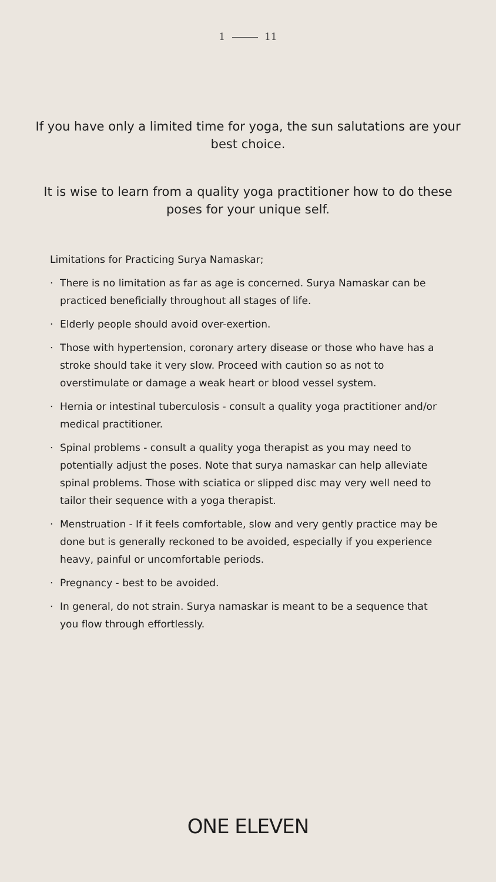1 11
If you have only a limited time for yoga, the sun salutations are your best choice.
It is wise to learn from a quality yoga practitioner how to do these poses for your unique self.
Limitations for Practicing Surya Namaskar;
· There is no limitation as far as age is concerned. Surya Namaskar can be practiced beneficially throughout all stages of life.
· Elderly people should avoid over-exertion.
· Those with hypertension, coronary artery disease or those who have has a stroke should take it very slow. Proceed with caution so as not to overstimulate or damage a weak heart or blood vessel system.
· Hernia or intestinal tuberculosis - consult a quality yoga practitioner and/or medical practitioner.
· Spinal problems - consult a quality yoga therapist as you may need to potentially adjust the poses. Note that surya namaskar can help alleviate spinal problems. Those with sciatica or slipped disc may very well need to tailor their sequence with a yoga therapist.
· Menstruation - If it feels comfortable, slow and very gently practice may be done but is generally reckoned to be avoided, especially if you experience heavy, painful or uncomfortable periods.
· Pregnancy - best to be avoided.
· In general, do not strain. Surya namaskar is meant to be a sequence that you flow through effortlessly.
ONE ELEVEN